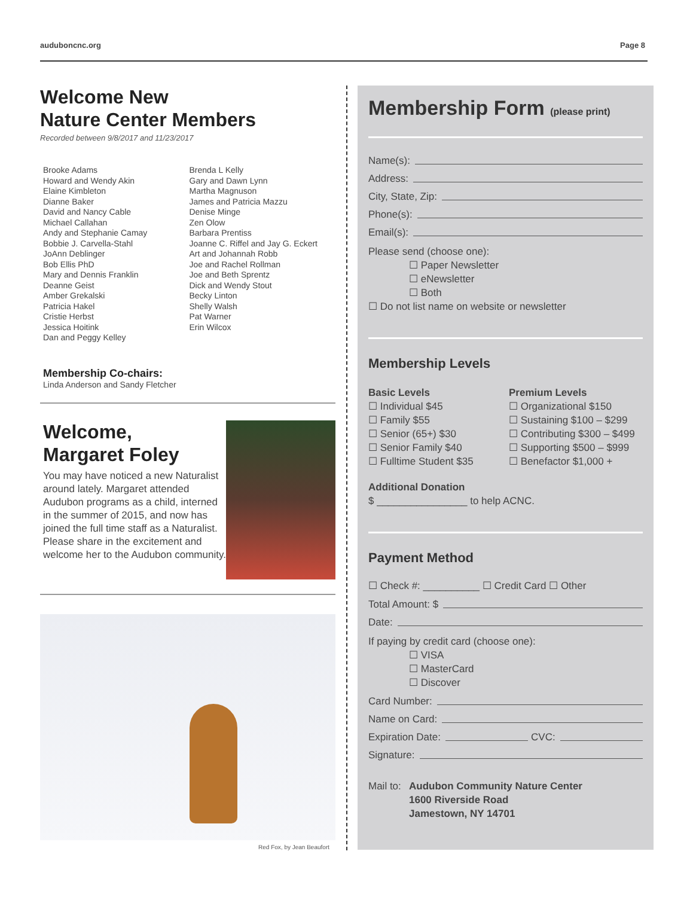auduboncnc.org Page 8
Welcome New
Nature Center Members
Recorded between 9/8/2017 and 11/23/2017
Brooke Adams
Howard and Wendy Akin
Elaine Kimbleton
Dianne Baker
David and Nancy Cable
Michael Callahan
Andy and Stephanie Camay
Bobbie J. Carvella-Stahl
JoAnn Deblinger
Bob Ellis PhD
Mary and Dennis Franklin
Deanne Geist
Amber Grekalski
Patricia Hakel
Cristie Herbst
Jessica Hoitink
Dan and Peggy Kelley
Brenda L Kelly
Gary and Dawn Lynn
Martha Magnuson
James and Patricia Mazzu
Denise Minge
Zen Olow
Barbara Prentiss
Joanne C. Riffel and Jay G. Eckert
Art and Johannah Robb
Joe and Rachel Rollman
Joe and Beth Sprentz
Dick and Wendy Stout
Becky Linton
Shelly Walsh
Pat Warner
Erin Wilcox
Membership Co-chairs:
Linda Anderson and Sandy Fletcher
Welcome,
Margaret Foley
You may have noticed a new Naturalist around lately. Margaret attended Audubon programs as a child, interned in the summer of 2015, and now has joined the full time staff as a Naturalist. Please share in the excitement and welcome her to the Audubon community.
Red Fox, by Jean Beaufort
Membership Form (please print)
Name(s):
Address:
City, State, Zip:
Phone(s):
Email(s):
Please send (choose one):
☐ Paper Newsletter
☐ eNewsletter
☐ Both
☐ Do not list name on website or newsletter
Membership Levels
Basic Levels
☐ Individual $45
☐ Family $55
☐ Senior (65+) $30
☐ Senior Family $40
☐ Fulltime Student $35
Premium Levels
☐ Organizational $150
☐ Sustaining $100 – $299
☐ Contributing $300 – $499
☐ Supporting $500 – $999
☐ Benefactor $1,000 +
Additional Donation
$ ________________ to help ACNC.
Payment Method
☐ Check #: __________ ☐ Credit Card ☐ Other
Total Amount: $
Date:
If paying by credit card (choose one):
☐ VISA
☐ MasterCard
☐ Discover
Card Number:
Name on Card:
Expiration Date: CVC:
Signature:
Mail to: Audubon Community Nature Center
1600 Riverside Road
Jamestown, NY 14701